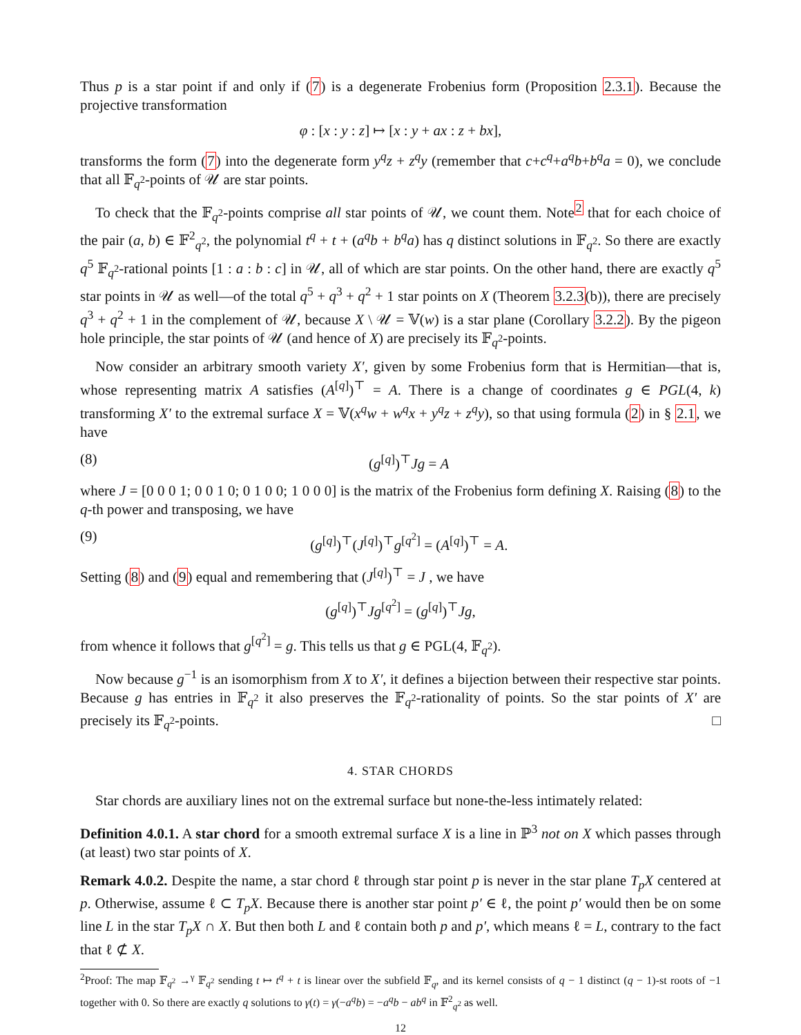Thus p is a star point if and only if (7) is a degenerate Frobenius form (Proposition 2.3.1). Because the projective transformation
φ : [x : y : z] ↦ [x : y + ax : z + bx],
transforms the form (7) into the degenerate form y<sup>q</sup>z + z<sup>q</sup>y (remember that c+c<sup>q</sup>+a<sup>q</sup>b+b<sup>q</sup>a = 0), we conclude that all 𝔽<sub>q<sup>2</sup></sub>-points of 𝒰 are star points.
To check that the 𝔽<sub>q<sup>2</sup></sub>-points comprise all star points of 𝒰, we count them. Note<sup>2</sup> that for each choice of the pair (a, b) ∈ 𝔽<sup>2</sup><sub>q<sup>2</sup></sub>, the polynomial t<sup>q</sup> + t + (a<sup>q</sup>b + b<sup>q</sup>a) has q distinct solutions in 𝔽<sub>q<sup>2</sup></sub>. So there are exactly q<sup>5</sup> 𝔽<sub>q<sup>2</sup></sub>-rational points [1 : a : b : c] in 𝒰, all of which are star points. On the other hand, there are exactly q<sup>5</sup> star points in 𝒰 as well—of the total q<sup>5</sup> + q<sup>3</sup> + q<sup>2</sup> + 1 star points on X (Theorem 3.2.3(b)), there are precisely q<sup>3</sup> + q<sup>2</sup> + 1 in the complement of 𝒰, because X \ 𝒰 = 𝕍(w) is a star plane (Corollary 3.2.2). By the pigeon hole principle, the star points of 𝒰 (and hence of X) are precisely its 𝔽<sub>q<sup>2</sup></sub>-points.
Now consider an arbitrary smooth variety X′, given by some Frobenius form that is Hermitian—that is, whose representing matrix A satisfies (A<sup>[q]</sup>)<sup>⊤</sup> = A. There is a change of coordinates g ∈ PGL(4, k) transforming X′ to the extremal surface X = 𝕍(x<sup>q</sup>w + w<sup>q</sup>x + y<sup>q</sup>z + z<sup>q</sup>y), so that using formula (2) in § 2.1, we have
(8) (g<sup>[q]</sup>)<sup>⊤</sup>Jg = A
where J = [0 0 0 1; 0 0 1 0; 0 1 0 0; 1 0 0 0] is the matrix of the Frobenius form defining X. Raising (8) to the q-th power and transposing, we have
(9) (g<sup>[q]</sup>)<sup>⊤</sup>(J<sup>[q]</sup>)<sup>⊤</sup>g<sup>[q<sup>2</sup>]</sup> = (A<sup>[q]</sup>)<sup>⊤</sup> = A.
Setting (8) and (9) equal and remembering that (J<sup>[q]</sup>)<sup>⊤</sup> = J , we have
(g<sup>[q]</sup>)<sup>⊤</sup>Jg<sup>[q<sup>2</sup>]</sup> = (g<sup>[q]</sup>)<sup>⊤</sup>Jg,
from whence it follows that g<sup>[q<sup>2</sup>]</sup> = g. This tells us that g ∈ PGL(4, 𝔽<sub>q<sup>2</sup></sub>).
Now because g<sup>−1</sup> is an isomorphism from X to X′, it defines a bijection between their respective star points. Because g has entries in 𝔽<sub>q<sup>2</sup></sub> it also preserves the 𝔽<sub>q<sup>2</sup></sub>-rationality of points. So the star points of X′ are precisely its 𝔽<sub>q<sup>2</sup></sub>-points. □
4. STAR CHORDS
Star chords are auxiliary lines not on the extremal surface but none-the-less intimately related:
Definition 4.0.1. A star chord for a smooth extremal surface X is a line in ℙ<sup>3</sup> not on X which passes through (at least) two star points of X.
Remark 4.0.2. Despite the name, a star chord ℓ through star point p is never in the star plane T<sub>p</sub>X centered at p. Otherwise, assume ℓ ⊂ T<sub>p</sub>X. Because there is another star point p′ ∈ ℓ, the point p′ would then be on some line L in the star T<sub>p</sub>X ∩ X. But then both L and ℓ contain both p and p′, which means ℓ = L, contrary to the fact that ℓ ⊄ X.
<sup>2</sup> Proof: The map 𝔽<sub>q<sup>2</sup></sub> →<sup>γ</sup> 𝔽<sub>q<sup>2</sup></sub> sending t ↦ t<sup>q</sup> + t is linear over the subfield 𝔽<sub>q</sub>, and its kernel consists of q − 1 distinct (q − 1)-st roots of −1 together with 0. So there are exactly q solutions to γ(t) = γ(−a<sup>q</sup>b) = −a<sup>q</sup>b − ab<sup>q</sup> in 𝔽<sup>2</sup><sub>q<sup>2</sup></sub> as well.
12